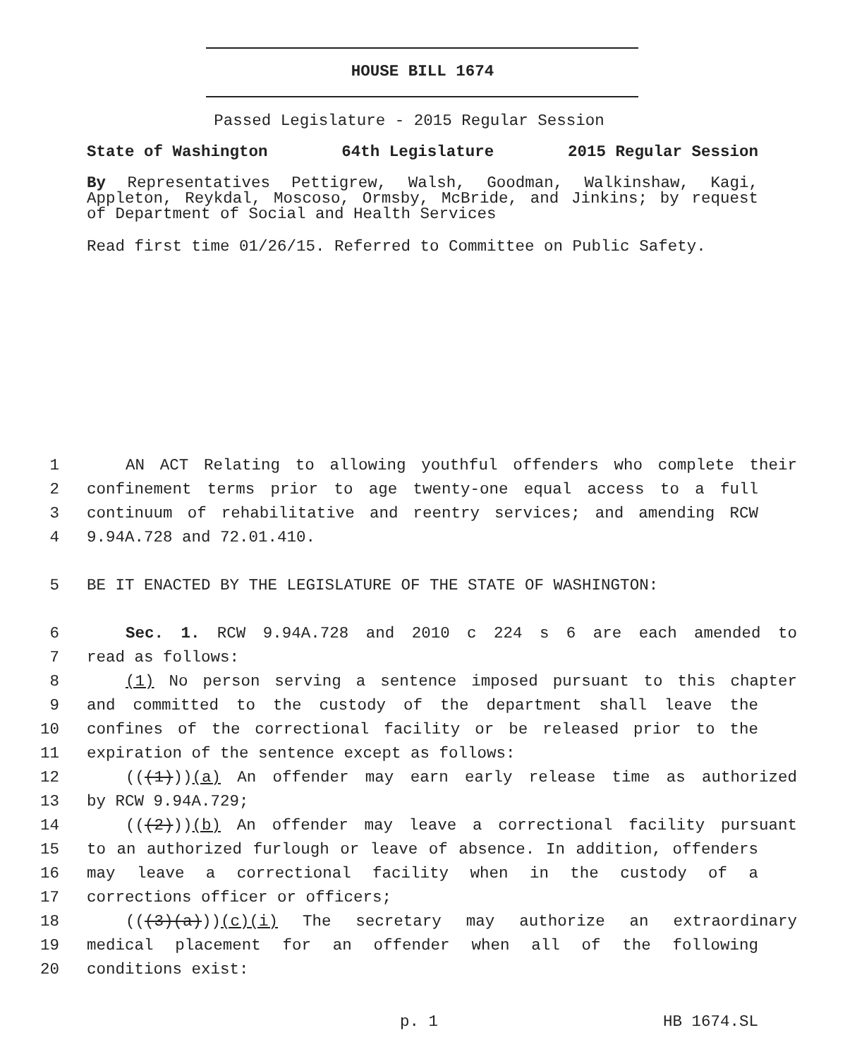HOUSE BILL 1674
Passed Legislature - 2015 Regular Session
State of Washington 64th Legislature 2015 Regular Session
By Representatives Pettigrew, Walsh, Goodman, Walkinshaw, Kagi, Appleton, Reykdal, Moscoso, Ormsby, McBride, and Jinkins; by request of Department of Social and Health Services
Read first time 01/26/15. Referred to Committee on Public Safety.
1 AN ACT Relating to allowing youthful offenders who complete their
2 confinement terms prior to age twenty-one equal access to a full
3 continuum of rehabilitative and reentry services; and amending RCW
4 9.94A.728 and 72.01.410.
5 BE IT ENACTED BY THE LEGISLATURE OF THE STATE OF WASHINGTON:
6 Sec. 1. RCW 9.94A.728 and 2010 c 224 s 6 are each amended to
7 read as follows:
8 (1) No person serving a sentence imposed pursuant to this chapter
9 and committed to the custody of the department shall leave the
10 confines of the correctional facility or be released prior to the
11 expiration of the sentence except as follows:
12 (((1)))(a) An offender may earn early release time as authorized
13 by RCW 9.94A.729;
14 (((2)))(b) An offender may leave a correctional facility pursuant
15 to an authorized furlough or leave of absence. In addition, offenders
16 may leave a correctional facility when in the custody of a
17 corrections officer or officers;
18 (((3)(a)))(c)(i) The secretary may authorize an extraordinary
19 medical placement for an offender when all of the following
20 conditions exist:
p. 1 HB 1674.SL